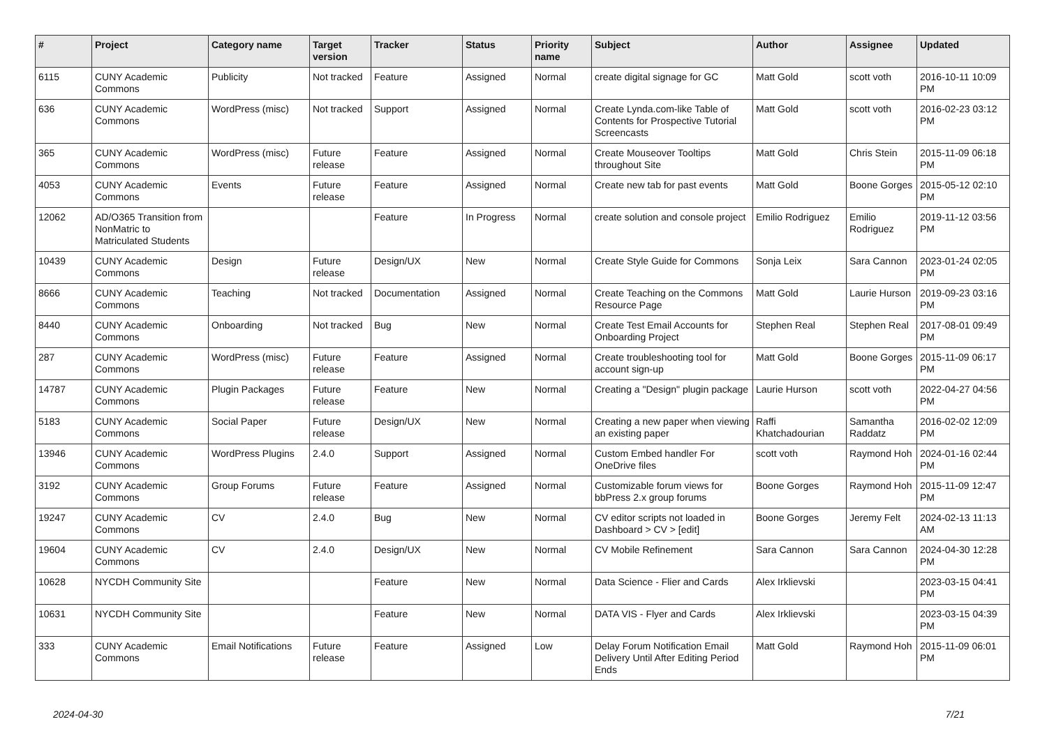| # | Project | Category name | Target version | Tracker | Status | Priority name | Subject | Author | Assignee | Updated |
| --- | --- | --- | --- | --- | --- | --- | --- | --- | --- | --- |
| 6115 | CUNY Academic Commons | Publicity | Not tracked | Feature | Assigned | Normal | create digital signage for GC | Matt Gold | scott voth | 2016-10-11 10:09 PM |
| 636 | CUNY Academic Commons | WordPress (misc) | Not tracked | Support | Assigned | Normal | Create Lynda.com-like Table of Contents for Prospective Tutorial Screencasts | Matt Gold | scott voth | 2016-02-23 03:12 PM |
| 365 | CUNY Academic Commons | WordPress (misc) | Future release | Feature | Assigned | Normal | Create Mouseover Tooltips throughout Site | Matt Gold | Chris Stein | 2015-11-09 06:18 PM |
| 4053 | CUNY Academic Commons | Events | Future release | Feature | Assigned | Normal | Create new tab for past events | Matt Gold | Boone Gorges | 2015-05-12 02:10 PM |
| 12062 | AD/O365 Transition from NonMatric to Matriculated Students | | | Feature | In Progress | Normal | create solution and console project | Emilio Rodriguez | Emilio Rodriguez | 2019-11-12 03:56 PM |
| 10439 | CUNY Academic Commons | Design | Future release | Design/UX | New | Normal | Create Style Guide for Commons | Sonja Leix | Sara Cannon | 2023-01-24 02:05 PM |
| 8666 | CUNY Academic Commons | Teaching | Not tracked | Documentation | Assigned | Normal | Create Teaching on the Commons Resource Page | Matt Gold | Laurie Hurson | 2019-09-23 03:16 PM |
| 8440 | CUNY Academic Commons | Onboarding | Not tracked | Bug | New | Normal | Create Test Email Accounts for Onboarding Project | Stephen Real | Stephen Real | 2017-08-01 09:49 PM |
| 287 | CUNY Academic Commons | WordPress (misc) | Future release | Feature | Assigned | Normal | Create troubleshooting tool for account sign-up | Matt Gold | Boone Gorges | 2015-11-09 06:17 PM |
| 14787 | CUNY Academic Commons | Plugin Packages | Future release | Feature | New | Normal | Creating a "Design" plugin package | Laurie Hurson | scott voth | 2022-04-27 04:56 PM |
| 5183 | CUNY Academic Commons | Social Paper | Future release | Design/UX | New | Normal | Creating a new paper when viewing an existing paper | Raffi Khatchadourian | Samantha Raddatz | 2016-02-02 12:09 PM |
| 13946 | CUNY Academic Commons | WordPress Plugins | 2.4.0 | Support | Assigned | Normal | Custom Embed handler For OneDrive files | scott voth | Raymond Hoh | 2024-01-16 02:44 PM |
| 3192 | CUNY Academic Commons | Group Forums | Future release | Feature | Assigned | Normal | Customizable forum views for bbPress 2.x group forums | Boone Gorges | Raymond Hoh | 2015-11-09 12:47 PM |
| 19247 | CUNY Academic Commons | CV | 2.4.0 | Bug | New | Normal | CV editor scripts not loaded in Dashboard > CV > [edit] | Boone Gorges | Jeremy Felt | 2024-02-13 11:13 AM |
| 19604 | CUNY Academic Commons | CV | 2.4.0 | Design/UX | New | Normal | CV Mobile Refinement | Sara Cannon | Sara Cannon | 2024-04-30 12:28 PM |
| 10628 | NYCDH Community Site | | | Feature | New | Normal | Data Science - Flier and Cards | Alex Irklievski | | 2023-03-15 04:41 PM |
| 10631 | NYCDH Community Site | | | Feature | New | Normal | DATA VIS - Flyer and Cards | Alex Irklievski | | 2023-03-15 04:39 PM |
| 333 | CUNY Academic Commons | Email Notifications | Future release | Feature | Assigned | Low | Delay Forum Notification Email Delivery Until After Editing Period Ends | Matt Gold | Raymond Hoh | 2015-11-09 06:01 PM |
2024-04-30 7/21